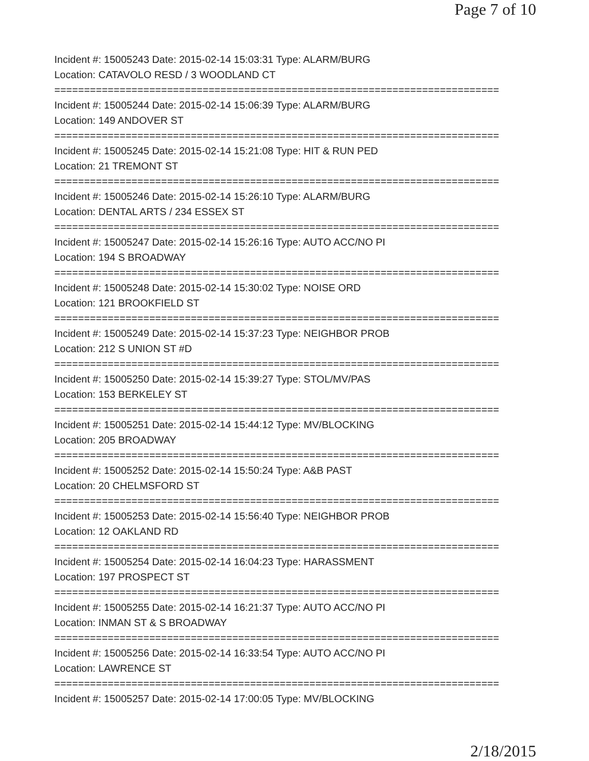Page 7 of 10
Incident #: 15005243 Date: 2015-02-14 15:03:31 Type: ALARM/BURG
Location: CATAVOLO RESD / 3 WOODLAND CT
===========================================================================
Incident #: 15005244 Date: 2015-02-14 15:06:39 Type: ALARM/BURG
Location: 149 ANDOVER ST
===========================================================================
Incident #: 15005245 Date: 2015-02-14 15:21:08 Type: HIT & RUN PED
Location: 21 TREMONT ST
===========================================================================
Incident #: 15005246 Date: 2015-02-14 15:26:10 Type: ALARM/BURG
Location: DENTAL ARTS / 234 ESSEX ST
===========================================================================
Incident #: 15005247 Date: 2015-02-14 15:26:16 Type: AUTO ACC/NO PI
Location: 194 S BROADWAY
===========================================================================
Incident #: 15005248 Date: 2015-02-14 15:30:02 Type: NOISE ORD
Location: 121 BROOKFIELD ST
===========================================================================
Incident #: 15005249 Date: 2015-02-14 15:37:23 Type: NEIGHBOR PROB
Location: 212 S UNION ST #D
===========================================================================
Incident #: 15005250 Date: 2015-02-14 15:39:27 Type: STOL/MV/PAS
Location: 153 BERKELEY ST
===========================================================================
Incident #: 15005251 Date: 2015-02-14 15:44:12 Type: MV/BLOCKING
Location: 205 BROADWAY
===========================================================================
Incident #: 15005252 Date: 2015-02-14 15:50:24 Type: A&B PAST
Location: 20 CHELMSFORD ST
===========================================================================
Incident #: 15005253 Date: 2015-02-14 15:56:40 Type: NEIGHBOR PROB
Location: 12 OAKLAND RD
===========================================================================
Incident #: 15005254 Date: 2015-02-14 16:04:23 Type: HARASSMENT
Location: 197 PROSPECT ST
===========================================================================
Incident #: 15005255 Date: 2015-02-14 16:21:37 Type: AUTO ACC/NO PI
Location: INMAN ST & S BROADWAY
===========================================================================
Incident #: 15005256 Date: 2015-02-14 16:33:54 Type: AUTO ACC/NO PI
Location: LAWRENCE ST
===========================================================================
Incident #: 15005257 Date: 2015-02-14 17:00:05 Type: MV/BLOCKING
2/18/2015